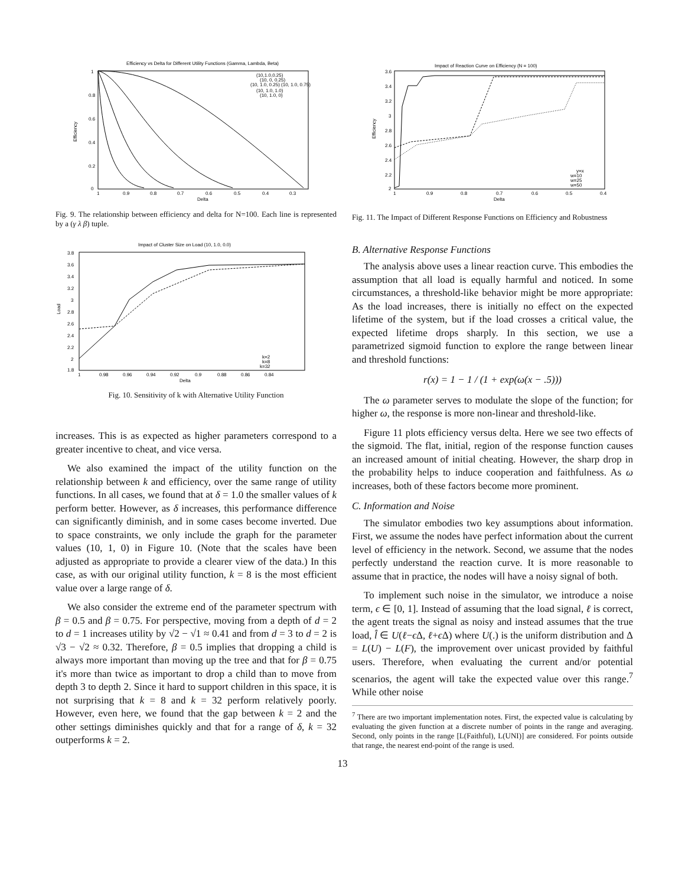Efficiency vs Delta for Different Utility Functions (Gamma, Lambda, Beta)
1
0.8
0.6
0.4
0.2
0
Efficiency
1
0.9
0.8
0.7
0.6
0.5
0.4
0.3
Delta
(10,1.0,0.25)
(10, 0, 0.25)
(10, 1.0, 0.25) (10, 1.0, 0.75)
(10, 1.0, 1.0)
(10, 1.0, 0)
Fig. 9. The relationship between efficiency and delta for N=100. Each line is represented by a (γ λ β) tuple.
Impact of Cluster Size on Load (10, 1.0, 0.0)
3.8
3.6
3.4
3.2
3
2.8
2.6
2.4
2.2
2
1.8
Load
1
0.98
0.96
0.94
0.92
0.9
0.88
0.86
0.84
Delta
k=2
k=8
k=32
Fig. 10. Sensitivity of k with Alternative Utility Function
increases. This is as expected as higher parameters correspond to a greater incentive to cheat, and vice versa.
We also examined the impact of the utility function on the relationship between k and efficiency, over the same range of utility functions. In all cases, we found that at δ = 1.0 the smaller values of k perform better. However, as δ increases, this performance difference can significantly diminish, and in some cases become inverted. Due to space constraints, we only include the graph for the parameter values (10, 1, 0) in Figure 10. (Note that the scales have been adjusted as appropriate to provide a clearer view of the data.) In this case, as with our original utility function, k = 8 is the most efficient value over a large range of δ.
We also consider the extreme end of the parameter spectrum with β = 0.5 and β = 0.75. For perspective, moving from a depth of d = 2 to d = 1 increases utility by √2 − √1 ≈ 0.41 and from d = 3 to d = 2 is √3 − √2 ≈ 0.32. Therefore, β = 0.5 implies that dropping a child is always more important than moving up the tree and that for β = 0.75 it's more than twice as important to drop a child than to move from depth 3 to depth 2. Since it hard to support children in this space, it is not surprising that k = 8 and k = 32 perform relatively poorly. However, even here, we found that the gap between k = 2 and the other settings diminishes quickly and that for a range of δ, k = 32 outperforms k = 2.
Impact of Reaction Curve on Efficiency (N = 100)
3.6
3.4
3.2
3
2.8
2.6
2.4
2.2
2
Efficiency
1
0.9
0.8
0.7
0.6
0.5
0.4
Delta
y=x
w=10
w=25
w=50
Fig. 11. The Impact of Different Response Functions on Efficiency and Robustness
B. Alternative Response Functions
The analysis above uses a linear reaction curve. This embodies the assumption that all load is equally harmful and noticed. In some circumstances, a threshold-like behavior might be more appropriate: As the load increases, there is initially no effect on the expected lifetime of the system, but if the load crosses a critical value, the expected lifetime drops sharply. In this section, we use a parametrized sigmoid function to explore the range between linear and threshold functions:
r(x) = 1 − 1 / (1 + exp(ω(x − .5)))
The ω parameter serves to modulate the slope of the function; for higher ω, the response is more non-linear and threshold-like.
Figure 11 plots efficiency versus delta. Here we see two effects of the sigmoid. The flat, initial, region of the response function causes an increased amount of initial cheating. However, the sharp drop in the probability helps to induce cooperation and faithfulness. As ω increases, both of these factors become more prominent.
C. Information and Noise
The simulator embodies two key assumptions about information. First, we assume the nodes have perfect information about the current level of efficiency in the network. Second, we assume that the nodes perfectly understand the reaction curve. It is more reasonable to assume that in practice, the nodes will have a noisy signal of both.
To implement such noise in the simulator, we introduce a noise term, ϵ ∈ [0, 1]. Instead of assuming that the load signal, ℓ is correct, the agent treats the signal as noisy and instead assumes that the true load, l̂ ∈ U(ℓ−ϵ Δ, ℓ+ϵ Δ) where U(.) is the uniform distribution and Δ = L(U) − L(F), the improvement over unicast provided by faithful users. Therefore, when evaluating the current and/or potential scenarios, the agent will take the expected value over this range.<sup>7</sup> While other noise
<sup>7</sup> There are two important implementation notes. First, the expected value is calculating by evaluating the given function at a discrete number of points in the range and averaging. Second, only points in the range [L(Faithful), L(UNI)] are considered. For points outside that range, the nearest end-point of the range is used.
13